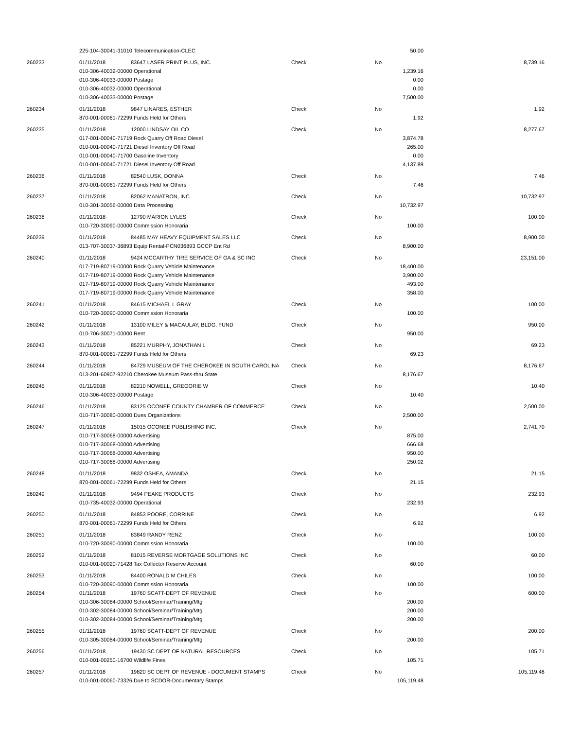| | 225-104-30041-31010 Telecommunication-CLEC | | | | 50.00 | |
| 260233 | 01/11/2018 | 83647 LASER PRINT PLUS, INC. | Check | No | | 8,739.16 |
| | 010-306-40032-00000 Operational | | | | 1,239.16 | |
| | 010-306-40033-00000 Postage | | | | 0.00 | |
| | 010-306-40032-00000 Operational | | | | 0.00 | |
| | 010-306-40033-00000 Postage | | | | 7,500.00 | |
| 260234 | 01/11/2018 | 9847 LINARES, ESTHER | Check | No | | 1.92 |
| | 870-001-00061-72299 Funds Held for Others | | | | 1.92 | |
| 260235 | 01/11/2018 | 12000 LINDSAY OIL CO | Check | No | | 8,277.67 |
| | 017-001-00040-71719 Rock Quarry Off Road Diesel | | | | 3,874.78 | |
| | 010-001-00040-71721 Diesel Inventory Off Road | | | | 265.00 | |
| | 010-001-00040-71700 Gasoline Inventory | | | | 0.00 | |
| | 010-001-00040-71721 Diesel Inventory Off Road | | | | 4,137.89 | |
| 260236 | 01/11/2018 | 82540 LUSK, DONNA | Check | No | | 7.46 |
| | 870-001-00061-72299 Funds Held for Others | | | | 7.46 | |
| 260237 | 01/11/2018 | 82062 MANATRON, INC | Check | No | | 10,732.97 |
| | 010-301-30056-00000 Data Processing | | | | 10,732.97 | |
| 260238 | 01/11/2018 | 12790 MARION LYLES | Check | No | | 100.00 |
| | 010-720-30090-00000 Commission Honoraria | | | | 100.00 | |
| 260239 | 01/11/2018 | 84485 MAY HEAVY EQUIPMENT SALES LLC | Check | No | | 8,900.00 |
| | 013-707-30037-36893 Equip Rental-PCN036893 GCCP Ent Rd | | | | 8,900.00 | |
| 260240 | 01/11/2018 | 9424 MCCARTHY TIRE SERVICE OF GA & SC INC | Check | No | | 23,151.00 |
| | 017-719-80719-00000 Rock Quarry Vehicle Maintenance | | | | 18,400.00 | |
| | 017-719-80719-00000 Rock Quarry Vehicle Maintenance | | | | 3,900.00 | |
| | 017-719-80719-00000 Rock Quarry Vehicle Maintenance | | | | 493.00 | |
| | 017-719-80719-00000 Rock Quarry Vehicle Maintenance | | | | 358.00 | |
| 260241 | 01/11/2018 | 84615 MICHAEL L GRAY | Check | No | | 100.00 |
| | 010-720-30090-00000 Commission Honoraria | | | | 100.00 | |
| 260242 | 01/11/2018 | 13100 MILEY & MACAULAY, BLDG. FUND | Check | No | | 950.00 |
| | 010-706-30071-00000 Rent | | | | 950.00 | |
| 260243 | 01/11/2018 | 85221 MURPHY, JONATHAN L | Check | No | | 69.23 |
| | 870-001-00061-72299 Funds Held for Others | | | | 69.23 | |
| 260244 | 01/11/2018 | 84729 MUSEUM OF THE CHEROKEE IN SOUTH CAROLINA | Check | No | | 8,176.67 |
| | 013-201-60907-92210 Cherokee Museum Pass-thru State | | | | 8,176.67 | |
| 260245 | 01/11/2018 | 82210 NOWELL, GREGORIE W | Check | No | | 10.40 |
| | 010-306-40033-00000 Postage | | | | 10.40 | |
| 260246 | 01/11/2018 | 83125 OCONEE COUNTY CHAMBER OF COMMERCE | Check | No | | 2,500.00 |
| | 010-717-30080-00000 Dues Organizations | | | | 2,500.00 | |
| 260247 | 01/11/2018 | 15015 OCONEE PUBLISHING INC. | Check | No | | 2,741.70 |
| | 010-717-30068-00000 Advertising | | | | 875.00 | |
| | 010-717-30068-00000 Advertising | | | | 666.68 | |
| | 010-717-30068-00000 Advertising | | | | 950.00 | |
| | 010-717-30068-00000 Advertising | | | | 250.02 | |
| 260248 | 01/11/2018 | 9832 OSHEA, AMANDA | Check | No | | 21.15 |
| | 870-001-00061-72299 Funds Held for Others | | | | 21.15 | |
| 260249 | 01/11/2018 | 9494 PEAKE PRODUCTS | Check | No | | 232.93 |
| | 010-735-40032-00000 Operational | | | | 232.93 | |
| 260250 | 01/11/2018 | 84853 POORE, CORRINE | Check | No | | 6.92 |
| | 870-001-00061-72299 Funds Held for Others | | | | 6.92 | |
| 260251 | 01/11/2018 | 83849 RANDY RENZ | Check | No | | 100.00 |
| | 010-720-30090-00000 Commission Honoraria | | | | 100.00 | |
| 260252 | 01/11/2018 | 81015 REVERSE MORTGAGE SOLUTIONS INC | Check | No | | 60.00 |
| | 010-001-00020-71428 Tax Collector Reserve Account | | | | 60.00 | |
| 260253 | 01/11/2018 | 84400 RONALD M CHILES | Check | No | | 100.00 |
| | 010-720-30090-00000 Commission Honoraria | | | | 100.00 | |
| 260254 | 01/11/2018 | 19760 SCATT-DEPT OF REVENUE | Check | No | | 600.00 |
| | 010-306-30084-00000 School/Seminar/Training/Mtg | | | | 200.00 | |
| | 010-302-30084-00000 School/Seminar/Training/Mtg | | | | 200.00 | |
| | 010-302-30084-00000 School/Seminar/Training/Mtg | | | | 200.00 | |
| 260255 | 01/11/2018 | 19760 SCATT-DEPT OF REVENUE | Check | No | | 200.00 |
| | 010-305-30084-00000 School/Seminar/Training/Mtg | | | | 200.00 | |
| 260256 | 01/11/2018 | 19430 SC DEPT OF NATURAL RESOURCES | Check | No | | 105.71 |
| | 010-001-00250-16700 Wildlife Fines | | | | 105.71 | |
| 260257 | 01/11/2018 | 19820 SC DEPT OF REVENUE - DOCUMENT STAMPS | Check | No | | 105,119.48 |
| | 010-001-00060-73326 Due to SCDOR-Documentary Stamps | | | | 105,119.48 | |